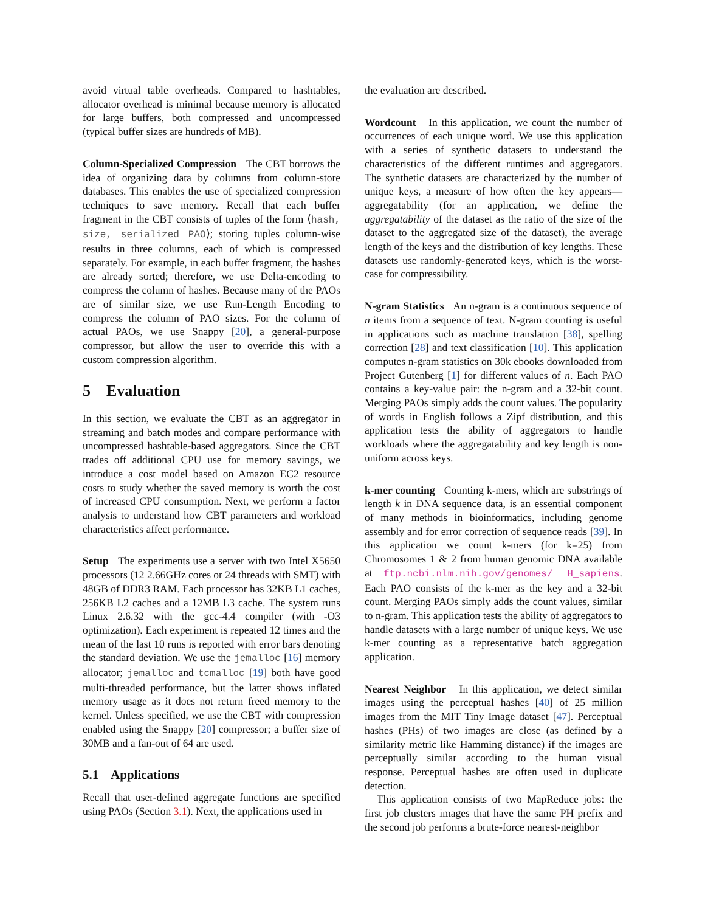avoid virtual table overheads. Compared to hashtables, allocator overhead is minimal because memory is allocated for large buffers, both compressed and uncompressed (typical buffer sizes are hundreds of MB).
Column-Specialized Compression The CBT borrows the idea of organizing data by columns from column-store databases. This enables the use of specialized compression techniques to save memory. Recall that each buffer fragment in the CBT consists of tuples of the form ⟨hash, size, serialized PAO⟩; storing tuples column-wise results in three columns, each of which is compressed separately. For example, in each buffer fragment, the hashes are already sorted; therefore, we use Delta-encoding to compress the column of hashes. Because many of the PAOs are of similar size, we use Run-Length Encoding to compress the column of PAO sizes. For the column of actual PAOs, we use Snappy [20], a general-purpose compressor, but allow the user to override this with a custom compression algorithm.
5 Evaluation
In this section, we evaluate the CBT as an aggregator in streaming and batch modes and compare performance with uncompressed hashtable-based aggregators. Since the CBT trades off additional CPU use for memory savings, we introduce a cost model based on Amazon EC2 resource costs to study whether the saved memory is worth the cost of increased CPU consumption. Next, we perform a factor analysis to understand how CBT parameters and workload characteristics affect performance.
Setup The experiments use a server with two Intel X5650 processors (12 2.66GHz cores or 24 threads with SMT) with 48GB of DDR3 RAM. Each processor has 32KB L1 caches, 256KB L2 caches and a 12MB L3 cache. The system runs Linux 2.6.32 with the gcc-4.4 compiler (with -O3 optimization). Each experiment is repeated 12 times and the mean of the last 10 runs is reported with error bars denoting the standard deviation. We use the jemalloc [16] memory allocator; jemalloc and tcmalloc [19] both have good multi-threaded performance, but the latter shows inflated memory usage as it does not return freed memory to the kernel. Unless specified, we use the CBT with compression enabled using the Snappy [20] compressor; a buffer size of 30MB and a fan-out of 64 are used.
5.1 Applications
Recall that user-defined aggregate functions are specified using PAOs (Section 3.1). Next, the applications used in
the evaluation are described.
Wordcount In this application, we count the number of occurrences of each unique word. We use this application with a series of synthetic datasets to understand the characteristics of the different runtimes and aggregators. The synthetic datasets are characterized by the number of unique keys, a measure of how often the key appears—aggregatability (for an application, we define the aggregatability of the dataset as the ratio of the size of the dataset to the aggregated size of the dataset), the average length of the keys and the distribution of key lengths. These datasets use randomly-generated keys, which is the worst-case for compressibility.
N-gram Statistics An n-gram is a continuous sequence of n items from a sequence of text. N-gram counting is useful in applications such as machine translation [38], spelling correction [28] and text classification [10]. This application computes n-gram statistics on 30k ebooks downloaded from Project Gutenberg [1] for different values of n. Each PAO contains a key-value pair: the n-gram and a 32-bit count. Merging PAOs simply adds the count values. The popularity of words in English follows a Zipf distribution, and this application tests the ability of aggregators to handle workloads where the aggregatability and key length is non-uniform across keys.
k-mer counting Counting k-mers, which are substrings of length k in DNA sequence data, is an essential component of many methods in bioinformatics, including genome assembly and for error correction of sequence reads [39]. In this application we count k-mers (for k=25) from Chromosomes 1 & 2 from human genomic DNA available at ftp.ncbi.nlm.nih.gov/genomes/ H_sapiens. Each PAO consists of the k-mer as the key and a 32-bit count. Merging PAOs simply adds the count values, similar to n-gram. This application tests the ability of aggregators to handle datasets with a large number of unique keys. We use k-mer counting as a representative batch aggregation application.
Nearest Neighbor In this application, we detect similar images using the perceptual hashes [40] of 25 million images from the MIT Tiny Image dataset [47]. Perceptual hashes (PHs) of two images are close (as defined by a similarity metric like Hamming distance) if the images are perceptually similar according to the human visual response. Perceptual hashes are often used in duplicate detection.
This application consists of two MapReduce jobs: the first job clusters images that have the same PH prefix and the second job performs a brute-force nearest-neighbor